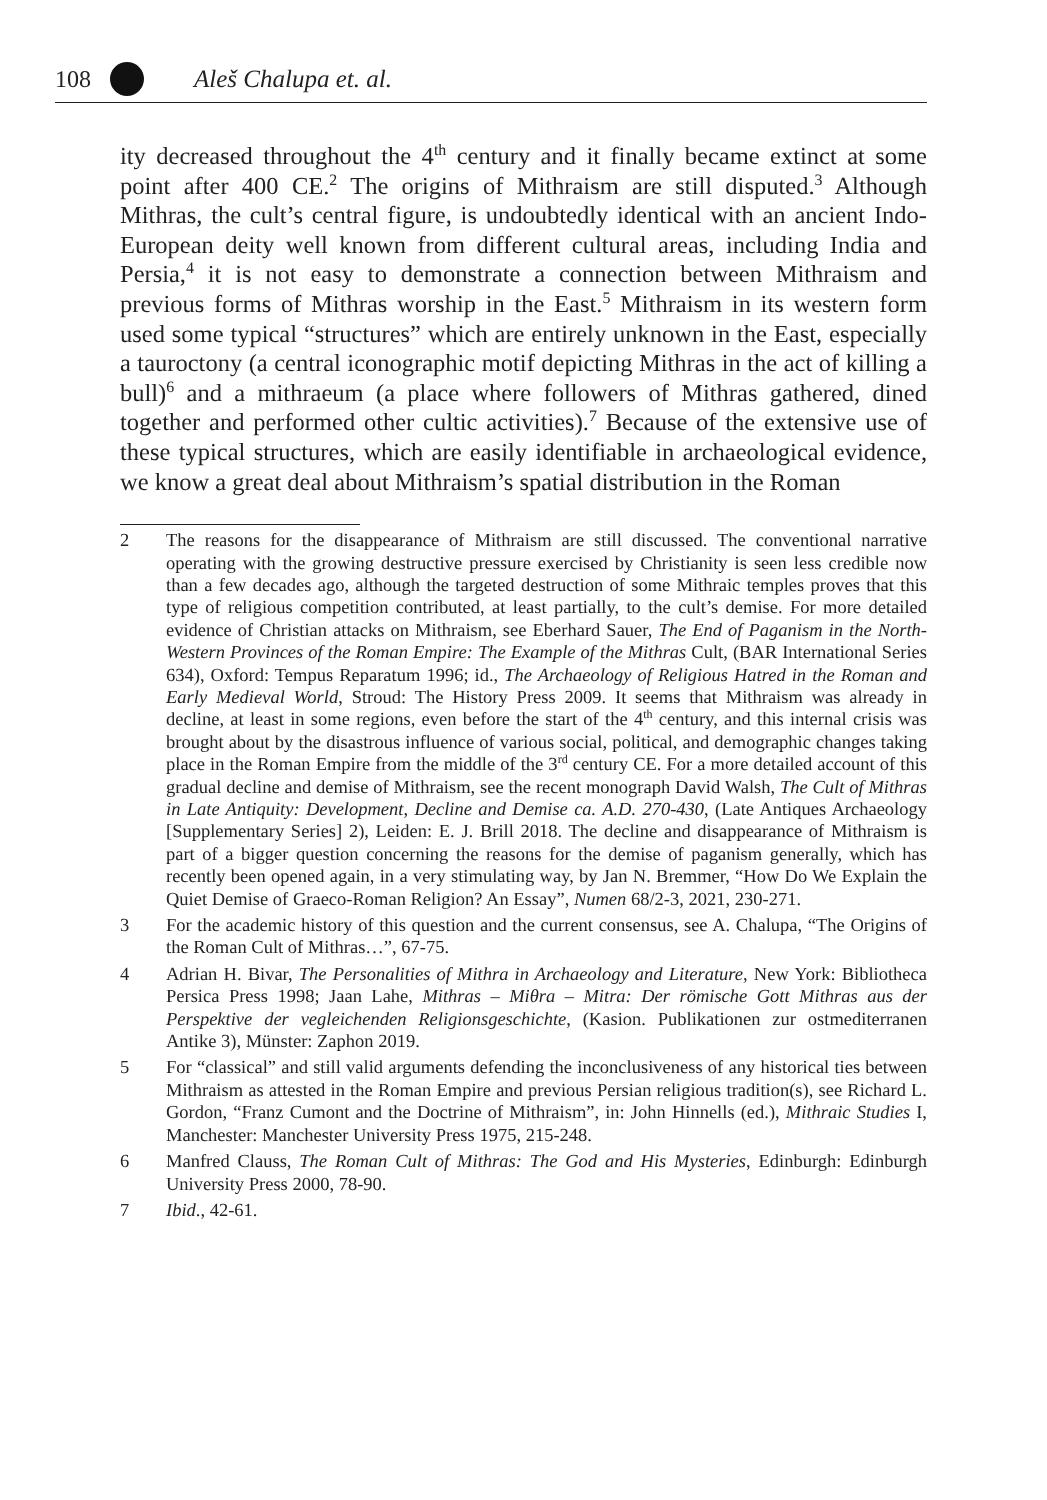108 Aleš Chalupa et. al.
ity decreased throughout the 4<sup>th</sup> century and it finally became extinct at some point after 400 CE.<sup>2</sup> The origins of Mithraism are still disputed.<sup>3</sup> Although Mithras, the cult’s central figure, is undoubtedly identical with an ancient Indo-European deity well known from different cultural areas, including India and Persia,<sup>4</sup> it is not easy to demonstrate a connection between Mithraism and previous forms of Mithras worship in the East.<sup>5</sup> Mithraism in its western form used some typical “structures” which are entirely unknown in the East, especially a tauroctony (a central iconographic motif depicting Mithras in the act of killing a bull)<sup>6</sup> and a mithraeum (a place where followers of Mithras gathered, dined together and performed other cultic activities).<sup>7</sup> Because of the extensive use of these typical structures, which are easily identifiable in archaeological evidence, we know a great deal about Mithraism’s spatial distribution in the Roman
2 The reasons for the disappearance of Mithraism are still discussed. The conventional narrative operating with the growing destructive pressure exercised by Christianity is seen less credible now than a few decades ago, although the targeted destruction of some Mithraic temples proves that this type of religious competition contributed, at least partially, to the cult’s demise. For more detailed evidence of Christian attacks on Mithraism, see Eberhard Sauer, The End of Paganism in the North-Western Provinces of the Roman Empire: The Example of the Mithras Cult, (BAR International Series 634), Oxford: Tempus Reparatum 1996; id., The Archaeology of Religious Hatred in the Roman and Early Medieval World, Stroud: The History Press 2009. It seems that Mithraism was already in decline, at least in some regions, even before the start of the 4<sup>th</sup> century, and this internal crisis was brought about by the disastrous influence of various social, political, and demographic changes taking place in the Roman Empire from the middle of the 3<sup>rd</sup> century CE. For a more detailed account of this gradual decline and demise of Mithraism, see the recent monograph David Walsh, The Cult of Mithras in Late Antiquity: Development, Decline and Demise ca. A.D. 270-430, (Late Antiques Archaeology [Supplementary Series] 2), Leiden: E. J. Brill 2018. The decline and disappearance of Mithraism is part of a bigger question concerning the reasons for the demise of paganism generally, which has recently been opened again, in a very stimulating way, by Jan N. Bremmer, “How Do We Explain the Quiet Demise of Graeco-Roman Religion? An Essay”, Numen 68/2-3, 2021, 230-271.
3 For the academic history of this question and the current consensus, see A. Chalupa, “The Origins of the Roman Cult of Mithras…”, 67-75.
4 Adrian H. Bivar, The Personalities of Mithra in Archaeology and Literature, New York: Bibliotheca Persica Press 1998; Jaan Lahe, Mithras – Miθra – Mitra: Der römische Gott Mithras aus der Perspektive der vegleichenden Religionsgeschichte, (Kasion. Publikationen zur ostmediterranen Antike 3), Münster: Zaphon 2019.
5 For “classical” and still valid arguments defending the inconclusiveness of any historical ties between Mithraism as attested in the Roman Empire and previous Persian religious tradition(s), see Richard L. Gordon, “Franz Cumont and the Doctrine of Mithraism”, in: John Hinnells (ed.), Mithraic Studies I, Manchester: Manchester University Press 1975, 215-248.
6 Manfred Clauss, The Roman Cult of Mithras: The God and His Mysteries, Edinburgh: Edinburgh University Press 2000, 78-90.
7 Ibid., 42-61.